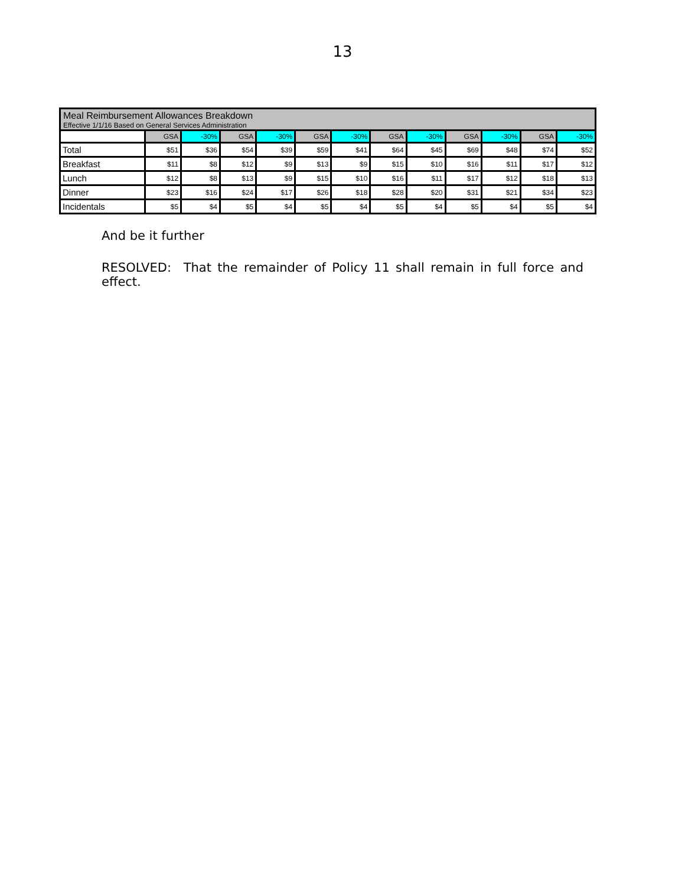13
| Meal Reimbursement Allowances Breakdown Effective 1/1/16 Based on General Services Administration | | | | | | | | | | | | |
| | GSA | -30% | GSA | -30% | GSA | -30% | GSA | -30% | GSA | -30% | GSA | -30% |
| Total | $51 | $36 | $54 | $39 | $59 | $41 | $64 | $45 | $69 | $48 | $74 | $52 |
| Breakfast | $11 | $8 | $12 | $9 | $13 | $9 | $15 | $10 | $16 | $11 | $17 | $12 |
| Lunch | $12 | $8 | $13 | $9 | $15 | $10 | $16 | $11 | $17 | $12 | $18 | $13 |
| Dinner | $23 | $16 | $24 | $17 | $26 | $18 | $28 | $20 | $31 | $21 | $34 | $23 |
| Incidentals | $5 | $4 | $5 | $4 | $5 | $4 | $5 | $4 | $5 | $4 | $5 | $4 |
And be it further
RESOLVED: That the remainder of Policy 11 shall remain in full force and effect.